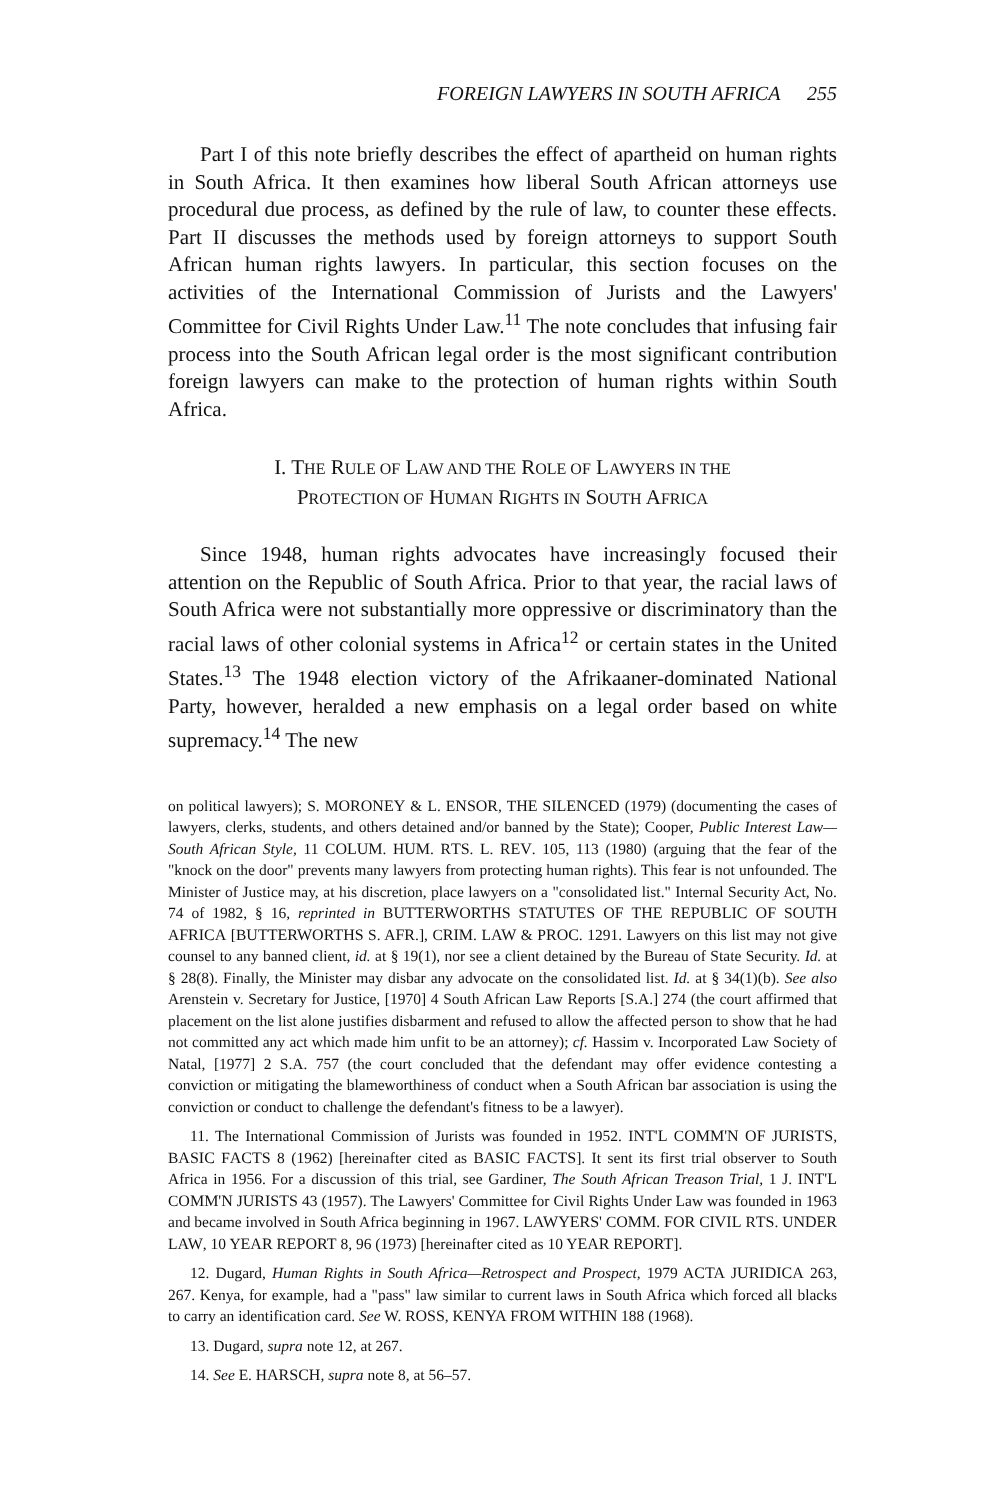FOREIGN LAWYERS IN SOUTH AFRICA 255
Part I of this note briefly describes the effect of apartheid on human rights in South Africa. It then examines how liberal South African attorneys use procedural due process, as defined by the rule of law, to counter these effects. Part II discusses the methods used by foreign attorneys to support South African human rights lawyers. In particular, this section focuses on the activities of the International Commission of Jurists and the Lawyers' Committee for Civil Rights Under Law.<sup>11</sup> The note concludes that infusing fair process into the South African legal order is the most significant contribution foreign lawyers can make to the protection of human rights within South Africa.
I. THE RULE OF LAW AND THE ROLE OF LAWYERS IN THE
PROTECTION OF HUMAN RIGHTS IN SOUTH AFRICA
Since 1948, human rights advocates have increasingly focused their attention on the Republic of South Africa. Prior to that year, the racial laws of South Africa were not substantially more oppressive or discriminatory than the racial laws of other colonial systems in Africa<sup>12</sup> or certain states in the United States.<sup>13</sup> The 1948 election victory of the Afrikaaner-dominated National Party, however, heralded a new emphasis on a legal order based on white supremacy.<sup>14</sup> The new
on political lawyers); S. MORONEY & L. ENSOR, THE SILENCED (1979) (documenting the cases of lawyers, clerks, students, and others detained and/or banned by the State); Cooper, Public Interest Law—South African Style, 11 COLUM. HUM. RTS. L. REV. 105, 113 (1980) (arguing that the fear of the "knock on the door" prevents many lawyers from protecting human rights). This fear is not unfounded. The Minister of Justice may, at his discretion, place lawyers on a "consolidated list." Internal Security Act, No. 74 of 1982, § 16, reprinted in BUTTERWORTHS STATUTES OF THE REPUBLIC OF SOUTH AFRICA [BUTTERWORTHS S. AFR.], CRIM. LAW & PROC. 1291. Lawyers on this list may not give counsel to any banned client, id. at § 19(1), nor see a client detained by the Bureau of State Security. Id. at § 28(8). Finally, the Minister may disbar any advocate on the consolidated list. Id. at § 34(1)(b). See also Arenstein v. Secretary for Justice, [1970] 4 South African Law Reports [S.A.] 274 (the court affirmed that placement on the list alone justifies disbarment and refused to allow the affected person to show that he had not committed any act which made him unfit to be an attorney); cf. Hassim v. Incorporated Law Society of Natal, [1977] 2 S.A. 757 (the court concluded that the defendant may offer evidence contesting a conviction or mitigating the blameworthiness of conduct when a South African bar association is using the conviction or conduct to challenge the defendant's fitness to be a lawyer).
11. The International Commission of Jurists was founded in 1952. INT'L COMM'N OF JURISTS, BASIC FACTS 8 (1962) [hereinafter cited as BASIC FACTS]. It sent its first trial observer to South Africa in 1956. For a discussion of this trial, see Gardiner, The South African Treason Trial, 1 J. INT'L COMM'N JURISTS 43 (1957). The Lawyers' Committee for Civil Rights Under Law was founded in 1963 and became involved in South Africa beginning in 1967. LAWYERS' COMM. FOR CIVIL RTS. UNDER LAW, 10 YEAR REPORT 8, 96 (1973) [hereinafter cited as 10 YEAR REPORT].
12. Dugard, Human Rights in South Africa—Retrospect and Prospect, 1979 ACTA JURIDICA 263, 267. Kenya, for example, had a "pass" law similar to current laws in South Africa which forced all blacks to carry an identification card. See W. ROSS, KENYA FROM WITHIN 188 (1968).
13. Dugard, supra note 12, at 267.
14. See E. HARSCH, supra note 8, at 56–57.